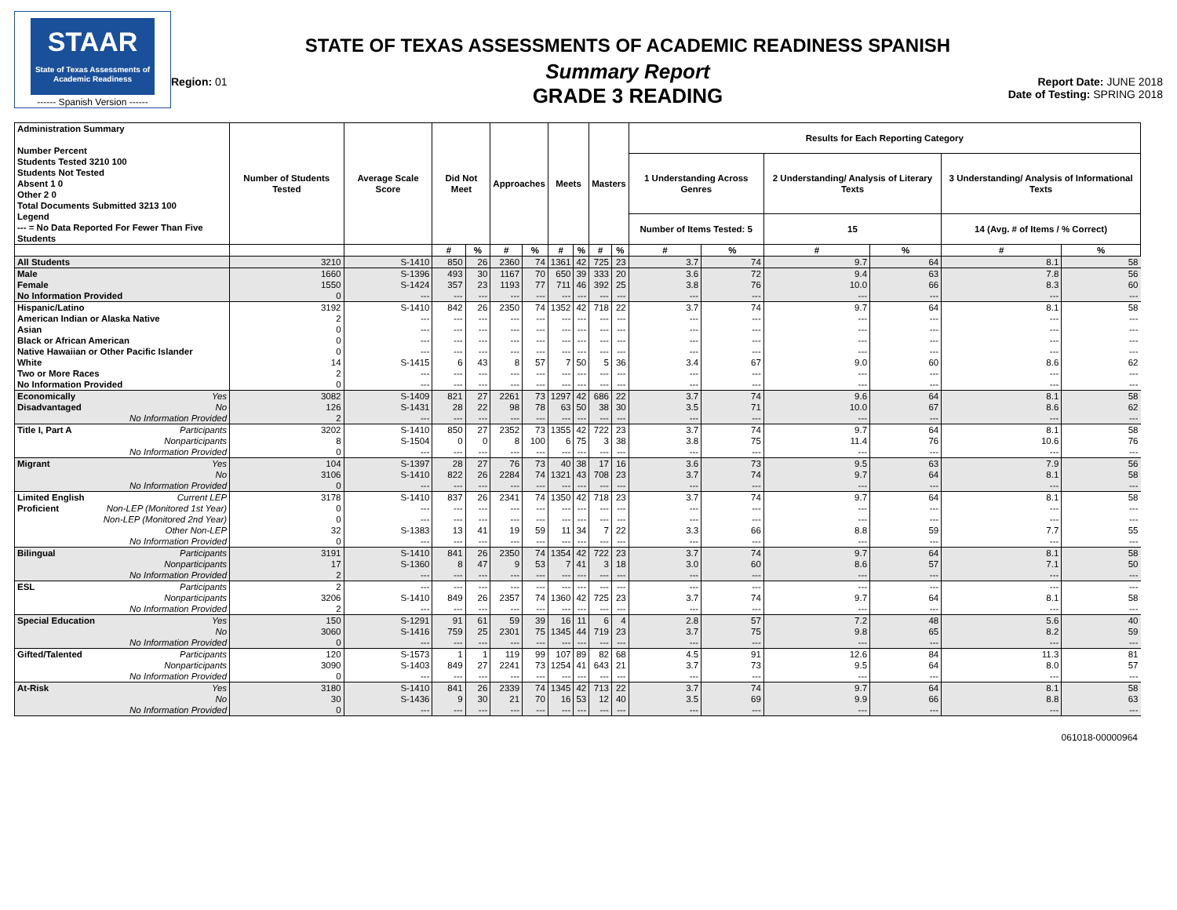STAAR
State of Texas Assessments of Academic Readiness
------ Spanish Version ------
Region: 01
STATE OF TEXAS ASSESSMENTS OF ACADEMIC READINESS SPANISH
Summary Report
GRADE 3 READING
Report Date: JUNE 2018
Date of Testing: SPRING 2018
| Administration Summary Number Percent Students Tested 3210 100 Students Not Tested Absent 1 0 Other 2 0 Total Documents Submitted 3213 100 Legend --- = No Data Reported For Fewer Than Five Students | Number of Students Tested | Average Scale Score | Did Not Meet | | Approaches | | Meets | | Masters | | Results for Each Reporting Category | | | | | |
| --- | --- | --- | --- | --- | --- | --- | --- | --- | --- | --- | --- | --- | --- | --- | --- | --- |
| | | | | | | | | | | | 1 Understanding Across Genres | | 2 Understanding/ Analysis of Literary Texts | | 3 Understanding/ Analysis of Informational Texts | |
| | | | | | | | | | | | Number of Items Tested: 5 | | 15 | | 14 (Avg. # of Items / % Correct) | |
| | | | # | % | # | % | # | % | # | % | # | % | # | % | # | % |
| All Students | 3210 | S-1410 | 850 | 26 | 2360 | 74 | 1361 | 42 | 725 | 23 | 3.7 | 74 | 9.7 | 64 | 8.1 | 58 |
| Male | 1660 | S-1396 | 493 | 30 | 1167 | 70 | 650 | 39 | 333 | 20 | 3.6 | 72 | 9.4 | 63 | 7.8 | 56 |
| Female | 1550 | S-1424 | 357 | 23 | 1193 | 77 | 711 | 46 | 392 | 25 | 3.8 | 76 | 10.0 | 66 | 8.3 | 60 |
| No Information Provided | 0 | --- | --- | --- | --- | --- | --- | --- | --- | --- | --- | --- | --- | --- | --- | --- |
| Hispanic/Latino | 3192 | S-1410 | 842 | 26 | 2350 | 74 | 1352 | 42 | 718 | 22 | 3.7 | 74 | 9.7 | 64 | 8.1 | 58 |
| American Indian or Alaska Native | 2 | --- | --- | --- | --- | --- | --- | --- | --- | --- | --- | --- | --- | --- | --- | --- |
| Asian | 0 | --- | --- | --- | --- | --- | --- | --- | --- | --- | --- | --- | --- | --- | --- | --- |
| Black or African American | 0 | --- | --- | --- | --- | --- | --- | --- | --- | --- | --- | --- | --- | --- | --- | --- |
| Native Hawaiian or Other Pacific Islander | 0 | --- | --- | --- | --- | --- | --- | --- | --- | --- | --- | --- | --- | --- | --- | --- |
| White | 14 | S-1415 | 6 | 43 | 8 | 57 | 7 | 50 | 5 | 36 | 3.4 | 67 | 9.0 | 60 | 8.6 | 62 |
| Two or More Races | 2 | --- | --- | --- | --- | --- | --- | --- | --- | --- | --- | --- | --- | --- | --- | --- |
| No Information Provided | 0 | --- | --- | --- | --- | --- | --- | --- | --- | --- | --- | --- | --- | --- | --- | --- |
| Economically Yes | 3082 | S-1409 | 821 | 27 | 2261 | 73 | 1297 | 42 | 686 | 22 | 3.7 | 74 | 9.6 | 64 | 8.1 | 58 |
| Disadvantaged No | 126 | S-1431 | 28 | 22 | 98 | 78 | 63 | 50 | 38 | 30 | 3.5 | 71 | 10.0 | 67 | 8.6 | 62 |
| No Information Provided | 2 | --- | --- | --- | --- | --- | --- | --- | --- | --- | --- | --- | --- | --- | --- | --- |
| Title I, Part A Participants | 3202 | S-1410 | 850 | 27 | 2352 | 73 | 1355 | 42 | 722 | 23 | 3.7 | 74 | 9.7 | 64 | 8.1 | 58 |
| Nonparticipants | 8 | S-1504 | 0 | 0 | 8 | 100 | 6 | 75 | 3 | 38 | 3.8 | 75 | 11.4 | 76 | 10.6 | 76 |
| No Information Provided | 0 | --- | --- | --- | --- | --- | --- | --- | --- | --- | --- | --- | --- | --- | --- | --- |
| Migrant Yes | 104 | S-1397 | 28 | 27 | 76 | 73 | 40 | 38 | 17 | 16 | 3.6 | 73 | 9.5 | 63 | 7.9 | 56 |
| No | 3106 | S-1410 | 822 | 26 | 2284 | 74 | 1321 | 43 | 708 | 23 | 3.7 | 74 | 9.7 | 64 | 8.1 | 58 |
| No Information Provided | 0 | --- | --- | --- | --- | --- | --- | --- | --- | --- | --- | --- | --- | --- | --- | --- |
| Limited English Current LEP | 3178 | S-1410 | 837 | 26 | 2341 | 74 | 1350 | 42 | 718 | 23 | 3.7 | 74 | 9.7 | 64 | 8.1 | 58 |
| Proficient Non-LEP (Monitored 1st Year) | 0 | --- | --- | --- | --- | --- | --- | --- | --- | --- | --- | --- | --- | --- | --- | --- |
| Non-LEP (Monitored 2nd Year) | 0 | --- | --- | --- | --- | --- | --- | --- | --- | --- | --- | --- | --- | --- | --- | --- |
| Other Non-LEP | 32 | S-1383 | 13 | 41 | 19 | 59 | 11 | 34 | 7 | 22 | 3.3 | 66 | 8.8 | 59 | 7.7 | 55 |
| No Information Provided | 0 | --- | --- | --- | --- | --- | --- | --- | --- | --- | --- | --- | --- | --- | --- | --- |
| Bilingual Participants | 3191 | S-1410 | 841 | 26 | 2350 | 74 | 1354 | 42 | 722 | 23 | 3.7 | 74 | 9.7 | 64 | 8.1 | 58 |
| Nonparticipants | 17 | S-1360 | 8 | 47 | 9 | 53 | 7 | 41 | 3 | 18 | 3.0 | 60 | 8.6 | 57 | 7.1 | 50 |
| No Information Provided | 2 | --- | --- | --- | --- | --- | --- | --- | --- | --- | --- | --- | --- | --- | --- | --- |
| ESL Participants | 2 | --- | --- | --- | --- | --- | --- | --- | --- | --- | --- | --- | --- | --- | --- | --- |
| Nonparticipants | 3206 | S-1410 | 849 | 26 | 2357 | 74 | 1360 | 42 | 725 | 23 | 3.7 | 74 | 9.7 | 64 | 8.1 | 58 |
| No Information Provided | 2 | --- | --- | --- | --- | --- | --- | --- | --- | --- | --- | --- | --- | --- | --- | --- |
| Special Education Yes | 150 | S-1291 | 91 | 61 | 59 | 39 | 16 | 11 | 6 | 4 | 2.8 | 57 | 7.2 | 48 | 5.6 | 40 |
| No | 3060 | S-1416 | 759 | 25 | 2301 | 75 | 1345 | 44 | 719 | 23 | 3.7 | 75 | 9.8 | 65 | 8.2 | 59 |
| No Information Provided | 0 | --- | --- | --- | --- | --- | --- | --- | --- | --- | --- | --- | --- | --- | --- | --- |
| Gifted/Talented Participants | 120 | S-1573 | 1 | 1 | 119 | 99 | 107 | 89 | 82 | 68 | 4.5 | 91 | 12.6 | 84 | 11.3 | 81 |
| Nonparticipants | 3090 | S-1403 | 849 | 27 | 2241 | 73 | 1254 | 41 | 643 | 21 | 3.7 | 73 | 9.5 | 64 | 8.0 | 57 |
| No Information Provided | 0 | --- | --- | --- | --- | --- | --- | --- | --- | --- | --- | --- | --- | --- | --- | --- |
| At-Risk Yes | 3180 | S-1410 | 841 | 26 | 2339 | 74 | 1345 | 42 | 713 | 22 | 3.7 | 74 | 9.7 | 64 | 8.1 | 58 |
| No | 30 | S-1436 | 9 | 30 | 21 | 70 | 16 | 53 | 12 | 40 | 3.5 | 69 | 9.9 | 66 | 8.8 | 63 |
| No Information Provided | 0 | --- | --- | --- | --- | --- | --- | --- | --- | --- | --- | --- | --- | --- | --- | --- |
061018-00000964